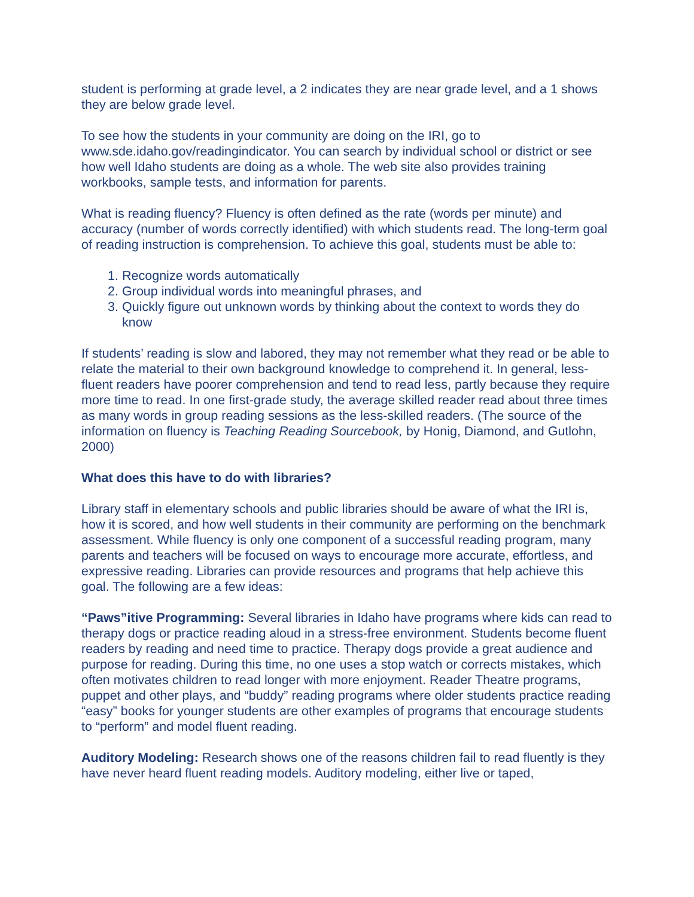student is performing at grade level, a 2 indicates they are near grade level, and a 1 shows they are below grade level.
To see how the students in your community are doing on the IRI, go to www.sde.idaho.gov/readingindicator. You can search by individual school or district or see how well Idaho students are doing as a whole. The web site also provides training workbooks, sample tests, and information for parents.
What is reading fluency? Fluency is often defined as the rate (words per minute) and accuracy (number of words correctly identified) with which students read. The long-term goal of reading instruction is comprehension. To achieve this goal, students must be able to:
1. Recognize words automatically
2. Group individual words into meaningful phrases, and
3. Quickly figure out unknown words by thinking about the context to words they do know
If students’ reading is slow and labored, they may not remember what they read or be able to relate the material to their own background knowledge to comprehend it. In general, less-fluent readers have poorer comprehension and tend to read less, partly because they require more time to read. In one first-grade study, the average skilled reader read about three times as many words in group reading sessions as the less-skilled readers. (The source of the information on fluency is Teaching Reading Sourcebook, by Honig, Diamond, and Gutlohn, 2000)
What does this have to do with libraries?
Library staff in elementary schools and public libraries should be aware of what the IRI is, how it is scored, and how well students in their community are performing on the benchmark assessment. While fluency is only one component of a successful reading program, many parents and teachers will be focused on ways to encourage more accurate, effortless, and expressive reading. Libraries can provide resources and programs that help achieve this goal. The following are a few ideas:
“Paws”itive Programming: Several libraries in Idaho have programs where kids can read to therapy dogs or practice reading aloud in a stress-free environment. Students become fluent readers by reading and need time to practice. Therapy dogs provide a great audience and purpose for reading. During this time, no one uses a stop watch or corrects mistakes, which often motivates children to read longer with more enjoyment. Reader Theatre programs, puppet and other plays, and “buddy” reading programs where older students practice reading “easy” books for younger students are other examples of programs that encourage students to “perform” and model fluent reading.
Auditory Modeling: Research shows one of the reasons children fail to read fluently is they have never heard fluent reading models. Auditory modeling, either live or taped,